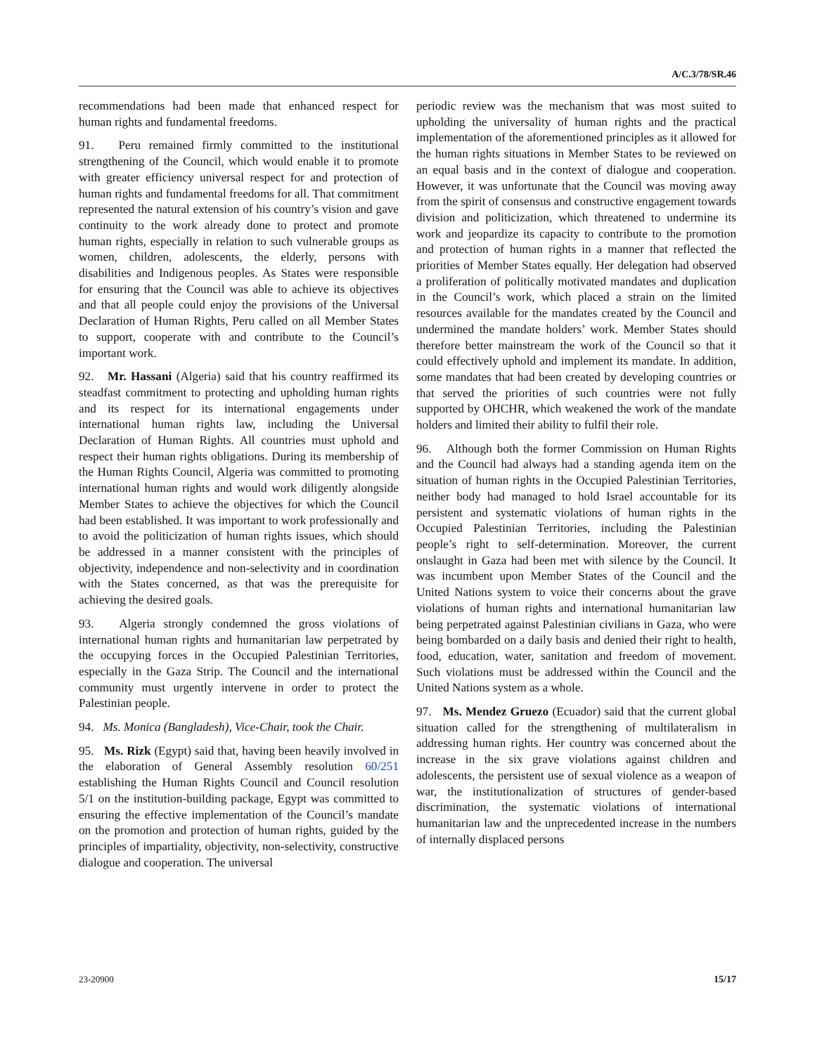A/C.3/78/SR.46
recommendations had been made that enhanced respect for human rights and fundamental freedoms.
91. Peru remained firmly committed to the institutional strengthening of the Council, which would enable it to promote with greater efficiency universal respect for and protection of human rights and fundamental freedoms for all. That commitment represented the natural extension of his country’s vision and gave continuity to the work already done to protect and promote human rights, especially in relation to such vulnerable groups as women, children, adolescents, the elderly, persons with disabilities and Indigenous peoples. As States were responsible for ensuring that the Council was able to achieve its objectives and that all people could enjoy the provisions of the Universal Declaration of Human Rights, Peru called on all Member States to support, cooperate with and contribute to the Council’s important work.
92. Mr. Hassani (Algeria) said that his country reaffirmed its steadfast commitment to protecting and upholding human rights and its respect for its international engagements under international human rights law, including the Universal Declaration of Human Rights. All countries must uphold and respect their human rights obligations. During its membership of the Human Rights Council, Algeria was committed to promoting international human rights and would work diligently alongside Member States to achieve the objectives for which the Council had been established. It was important to work professionally and to avoid the politicization of human rights issues, which should be addressed in a manner consistent with the principles of objectivity, independence and non-selectivity and in coordination with the States concerned, as that was the prerequisite for achieving the desired goals.
93. Algeria strongly condemned the gross violations of international human rights and humanitarian law perpetrated by the occupying forces in the Occupied Palestinian Territories, especially in the Gaza Strip. The Council and the international community must urgently intervene in order to protect the Palestinian people.
94. Ms. Monica (Bangladesh), Vice-Chair, took the Chair.
95. Ms. Rizk (Egypt) said that, having been heavily involved in the elaboration of General Assembly resolution 60/251 establishing the Human Rights Council and Council resolution 5/1 on the institution-building package, Egypt was committed to ensuring the effective implementation of the Council’s mandate on the promotion and protection of human rights, guided by the principles of impartiality, objectivity, non-selectivity, constructive dialogue and cooperation. The universal
periodic review was the mechanism that was most suited to upholding the universality of human rights and the practical implementation of the aforementioned principles as it allowed for the human rights situations in Member States to be reviewed on an equal basis and in the context of dialogue and cooperation. However, it was unfortunate that the Council was moving away from the spirit of consensus and constructive engagement towards division and politicization, which threatened to undermine its work and jeopardize its capacity to contribute to the promotion and protection of human rights in a manner that reflected the priorities of Member States equally. Her delegation had observed a proliferation of politically motivated mandates and duplication in the Council’s work, which placed a strain on the limited resources available for the mandates created by the Council and undermined the mandate holders’ work. Member States should therefore better mainstream the work of the Council so that it could effectively uphold and implement its mandate. In addition, some mandates that had been created by developing countries or that served the priorities of such countries were not fully supported by OHCHR, which weakened the work of the mandate holders and limited their ability to fulfil their role.
96. Although both the former Commission on Human Rights and the Council had always had a standing agenda item on the situation of human rights in the Occupied Palestinian Territories, neither body had managed to hold Israel accountable for its persistent and systematic violations of human rights in the Occupied Palestinian Territories, including the Palestinian people’s right to self-determination. Moreover, the current onslaught in Gaza had been met with silence by the Council. It was incumbent upon Member States of the Council and the United Nations system to voice their concerns about the grave violations of human rights and international humanitarian law being perpetrated against Palestinian civilians in Gaza, who were being bombarded on a daily basis and denied their right to health, food, education, water, sanitation and freedom of movement. Such violations must be addressed within the Council and the United Nations system as a whole.
97. Ms. Mendez Gruezo (Ecuador) said that the current global situation called for the strengthening of multilateralism in addressing human rights. Her country was concerned about the increase in the six grave violations against children and adolescents, the persistent use of sexual violence as a weapon of war, the institutionalization of structures of gender-based discrimination, the systematic violations of international humanitarian law and the unprecedented increase in the numbers of internally displaced persons
23-20900 15/17